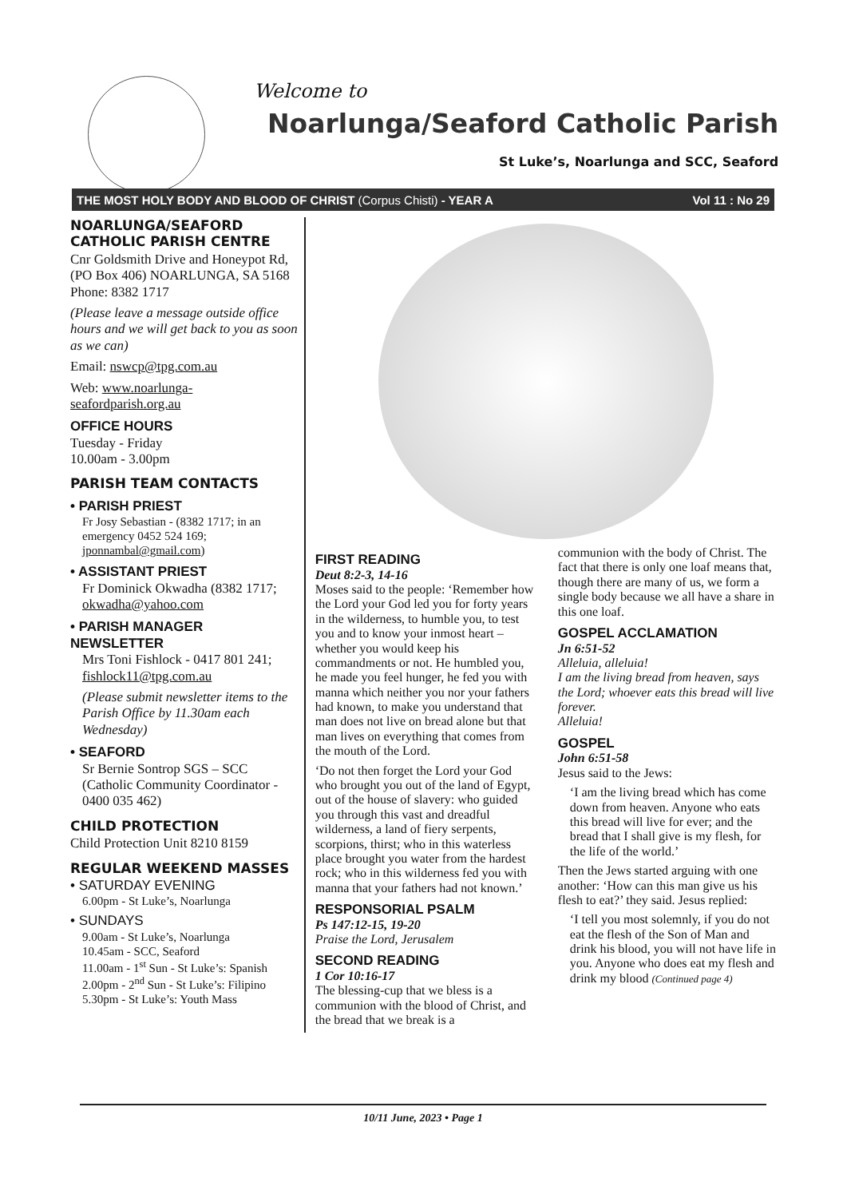Welcome to
Noarlunga/Seaford Catholic Parish
St Luke’s, Noarlunga and SCC, Seaford
THE MOST HOLY BODY AND BLOOD OF CHRIST (Corpus Chisti) - YEAR A Vol 11 : No 29
NOARLUNGA/SEAFORD CATHOLIC PARISH CENTRE
Cnr Goldsmith Drive and Honeypot Rd, (PO Box 406) NOARLUNGA, SA 5168 Phone: 8382 1717
(Please leave a message outside office hours and we will get back to you as soon as we can)
Email: nswcp@tpg.com.au
Web: www.noarlunga-seafordparish.org.au
OFFICE HOURS
Tuesday - Friday
10.00am - 3.00pm
PARISH TEAM CONTACTS
• PARISH PRIEST
Fr Josy Sebastian - (8382 1717; in an emergency 0452 524 169; jponnambal@gmail.com)
• ASSISTANT PRIEST
Fr Dominick Okwadha (8382 1717; okwadha@yahoo.com
• PARISH MANAGER NEWSLETTER
Mrs Toni Fishlock - 0417 801 241; fishlock11@tpg.com.au
(Please submit newsletter items to the Parish Office by 11.30am each Wednesday)
• SEAFORD
Sr Bernie Sontrop SGS – SCC (Catholic Community Coordinator - 0400 035 462)
CHILD PROTECTION
Child Protection Unit 8210 8159
REGULAR WEEKEND MASSES
• SATURDAY EVENING
6.00pm - St Luke’s, Noarlunga
• SUNDAYS
9.00am - St Luke’s, Noarlunga
10.45am - SCC, Seaford
11.00am - 1<sup>st</sup> Sun - St Luke’s: Spanish
2.00pm - 2<sup>nd</sup> Sun - St Luke’s: Filipino
5.30pm - St Luke’s: Youth Mass
FIRST READING
Deut 8:2-3, 14-16
Moses said to the people: ‘Remember how the Lord your God led you for forty years in the wilderness, to humble you, to test you and to know your inmost heart – whether you would keep his commandments or not. He humbled you, he made you feel hunger, he fed you with manna which neither you nor your fathers had known, to make you understand that man does not live on bread alone but that man lives on everything that comes from the mouth of the Lord.
‘Do not then forget the Lord your God who brought you out of the land of Egypt, out of the house of slavery: who guided you through this vast and dreadful wilderness, a land of fiery serpents, scorpions, thirst; who in this waterless place brought you water from the hardest rock; who in this wilderness fed you with manna that your fathers had not known.’
RESPONSORIAL PSALM
Ps 147:12-15, 19-20
Praise the Lord, Jerusalem
SECOND READING
1 Cor 10:16-17
The blessing-cup that we bless is a communion with the blood of Christ, and the bread that we break is a
communion with the body of Christ. The fact that there is only one loaf means that, though there are many of us, we form a single body because we all have a share in this one loaf.
GOSPEL ACCLAMATION
Jn 6:51-52
Alleluia, alleluia!
I am the living bread from heaven, says the Lord; whoever eats this bread will live forever.
Alleluia!
GOSPEL
John 6:51-58
Jesus said to the Jews:
‘I am the living bread which has come down from heaven. Anyone who eats this bread will live for ever; and the bread that I shall give is my flesh, for the life of the world.’
Then the Jews started arguing with one another: ‘How can this man give us his flesh to eat?’ they said. Jesus replied:
‘I tell you most solemnly, if you do not eat the flesh of the Son of Man and drink his blood, you will not have life in you. Anyone who does eat my flesh and drink my blood (Continued page 4)
10/11 June, 2023 • Page 1